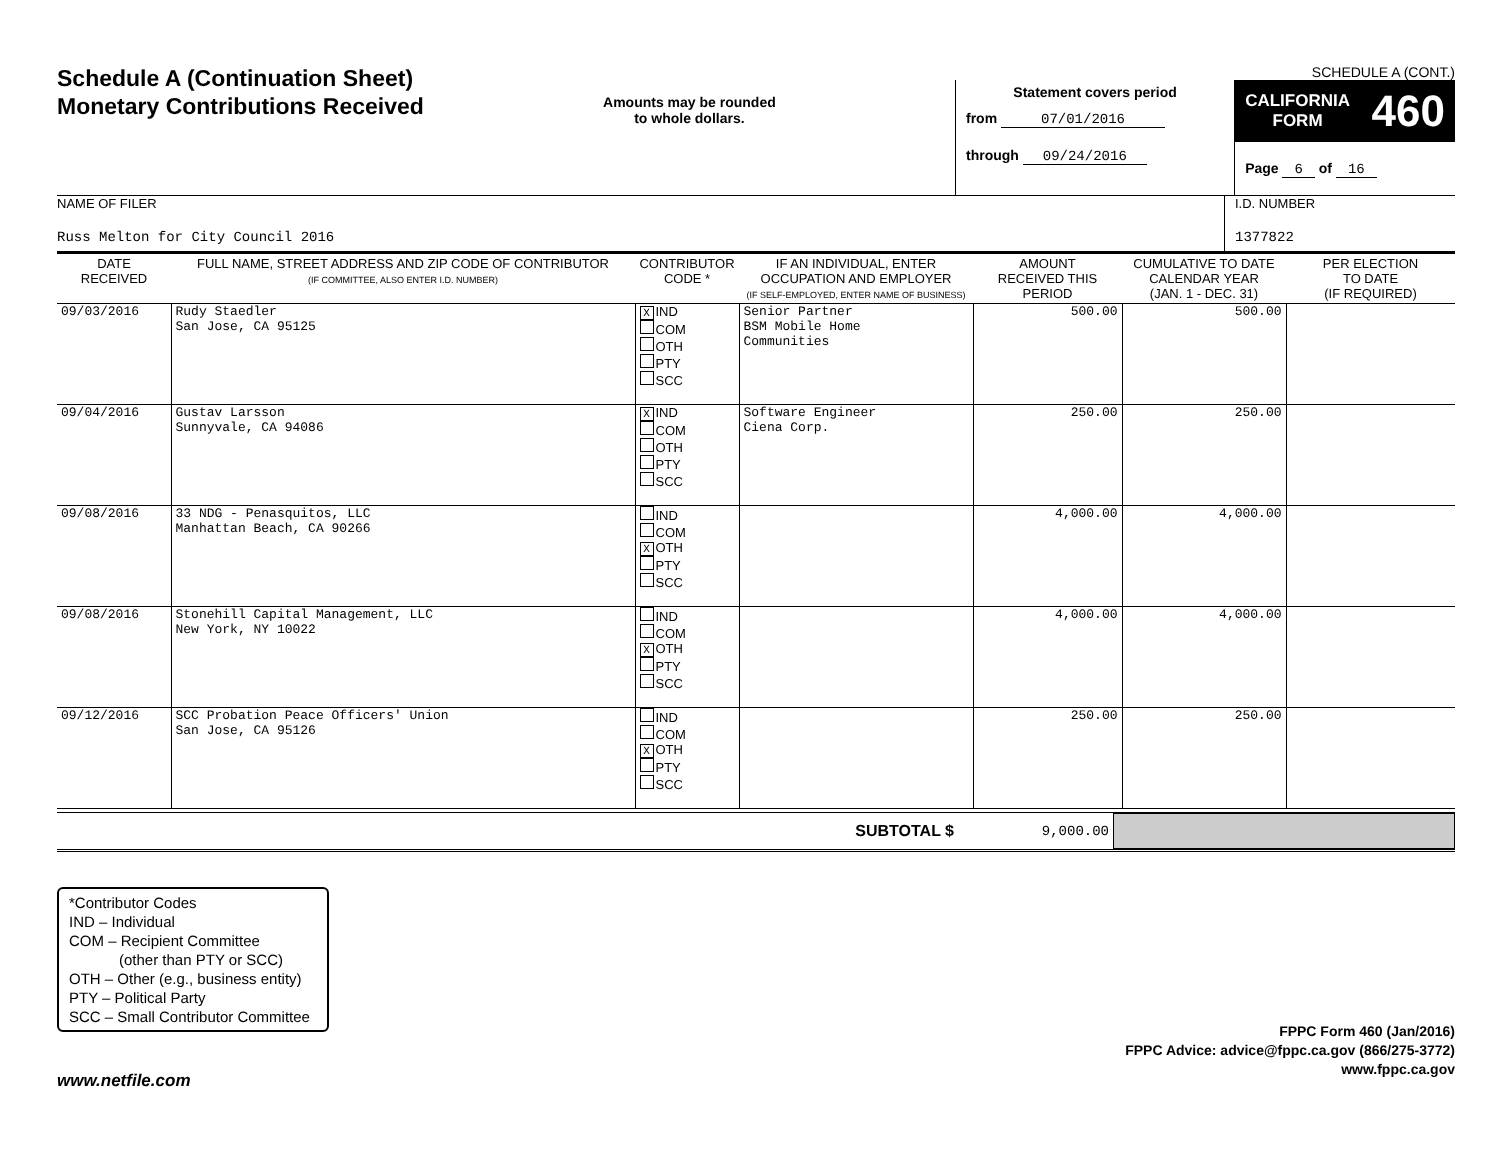Schedule A (Continuation Sheet)
Monetary Contributions Received
Amounts may be rounded
to whole dollars.
SCHEDULE A (CONT.)
Statement covers period
from 07/01/2016
through 09/24/2016
CALIFORNIA
FORM 460
Page 6 of 16
NAME OF FILER
Russ Melton for City Council 2016
I.D. NUMBER
1377822
| DATE RECEIVED | FULL NAME, STREET ADDRESS AND ZIP CODE OF CONTRIBUTOR (IF COMMITTEE, ALSO ENTER I.D. NUMBER) | CONTRIBUTOR CODE * | IF AN INDIVIDUAL, ENTER OCCUPATION AND EMPLOYER (IF SELF-EMPLOYED, ENTER NAME OF BUSINESS) | AMOUNT RECEIVED THIS PERIOD | CUMULATIVE TO DATE CALENDAR YEAR (JAN. 1 - DEC. 31) | PER ELECTION TO DATE (IF REQUIRED) |
| --- | --- | --- | --- | --- | --- | --- |
| 09/03/2016 | Rudy Staedler San Jose, CA 95125 | X IND COM OTH PTY SCC | Senior Partner BSM Mobile Home Communities | 500.00 | 500.00 | |
| 09/04/2016 | Gustav Larsson Sunnyvale, CA 94086 | X IND COM OTH PTY SCC | Software Engineer Ciena Corp. | 250.00 | 250.00 | |
| 09/08/2016 | 33 NDG - Penasquitos, LLC Manhattan Beach, CA 90266 | IND COM X OTH PTY SCC | | 4,000.00 | 4,000.00 | |
| 09/08/2016 | Stonehill Capital Management, LLC New York, NY 10022 | IND COM X OTH PTY SCC | | 4,000.00 | 4,000.00 | |
| 09/12/2016 | SCC Probation Peace Officers' Union San Jose, CA 95126 | IND COM X OTH PTY SCC | | 250.00 | 250.00 | |
SUBTOTAL $ 9,000.00
*Contributor Codes
IND – Individual
COM – Recipient Committee
(other than PTY or SCC)
OTH – Other (e.g., business entity)
PTY – Political Party
SCC – Small Contributor Committee
FPPC Form 460 (Jan/2016)
FPPC Advice: advice@fppc.ca.gov (866/275-3772)
www.fppc.ca.gov
www.netfile.com